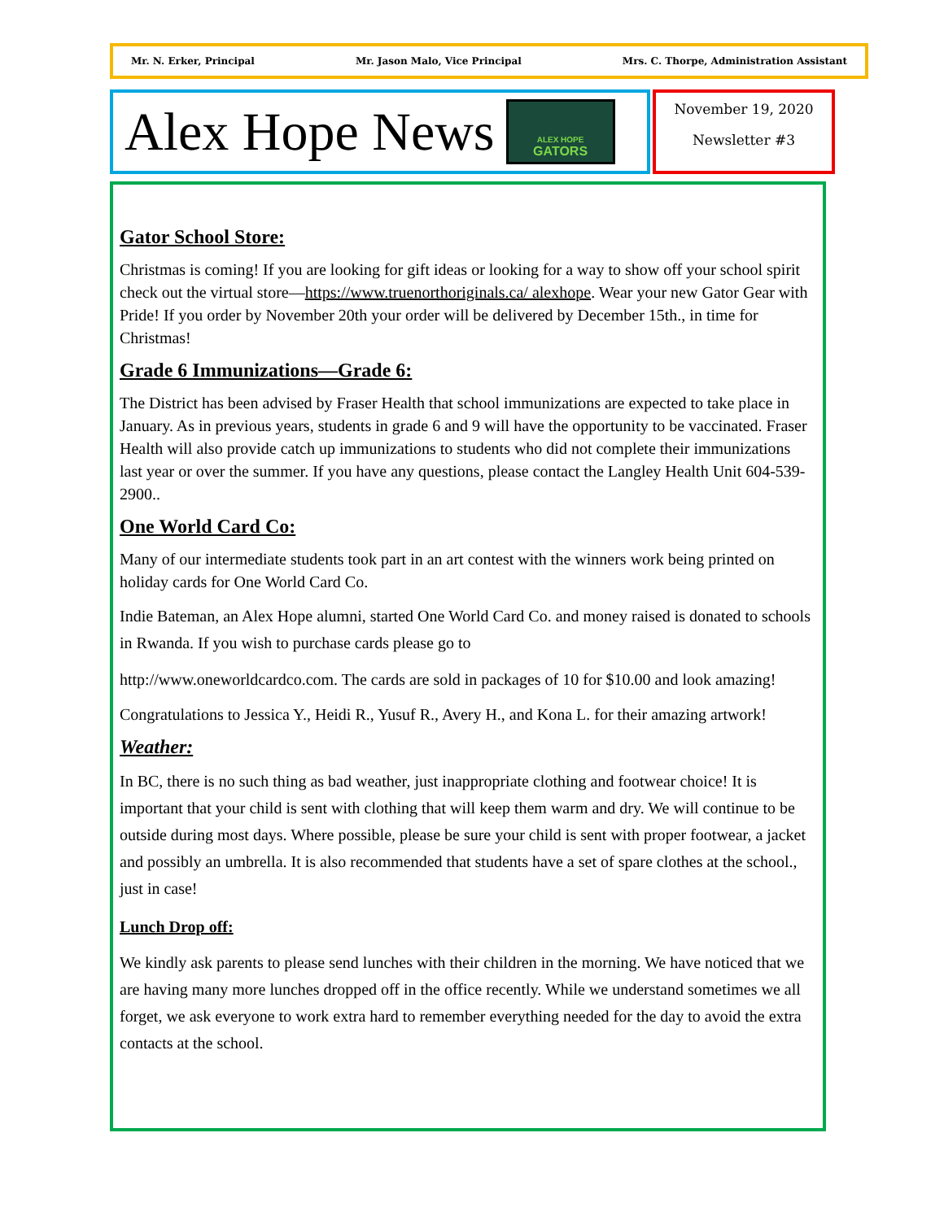Mr. N. Erker, Principal Mr. Jason Malo, Vice Principal Mrs. C. Thorpe, Administration Assistant
Alex Hope News
ALEX HOPE
GATORS
November 19, 2020
Newsletter #3
Gator School Store:
Christmas is coming! If you are looking for gift ideas or looking for a way to show off your school spirit check out the virtual store—https://www.truenorthoriginals.ca/ alexhope. Wear your new Gator Gear with Pride! If you order by November 20th your order will be delivered by December 15th., in time for Christmas!
Grade 6 Immunizations—Grade 6:
The District has been advised by Fraser Health that school immunizations are expected to take place in January. As in previous years, students in grade 6 and 9 will have the opportunity to be vaccinated. Fraser Health will also provide catch up immunizations to students who did not complete their immunizations last year or over the summer. If you have any questions, please contact the Langley Health Unit 604-539-2900..
One World Card Co:
Many of our intermediate students took part in an art contest with the winners work being printed on holiday cards for One World Card Co.
Indie Bateman, an Alex Hope alumni, started One World Card Co. and money raised is donated to schools in Rwanda. If you wish to purchase cards please go to
http://www.oneworldcardco.com. The cards are sold in packages of 10 for $10.00 and look amazing!
Congratulations to Jessica Y., Heidi R., Yusuf R., Avery H., and Kona L. for their amazing artwork!
Weather:
In BC, there is no such thing as bad weather, just inappropriate clothing and footwear choice! It is important that your child is sent with clothing that will keep them warm and dry. We will continue to be outside during most days. Where possible, please be sure your child is sent with proper footwear, a jacket and possibly an umbrella. It is also recommended that students have a set of spare clothes at the school., just in case!
Lunch Drop off:
We kindly ask parents to please send lunches with their children in the morning. We have noticed that we are having many more lunches dropped off in the office recently. While we understand sometimes we all forget, we ask everyone to work extra hard to remember everything needed for the day to avoid the extra contacts at the school.